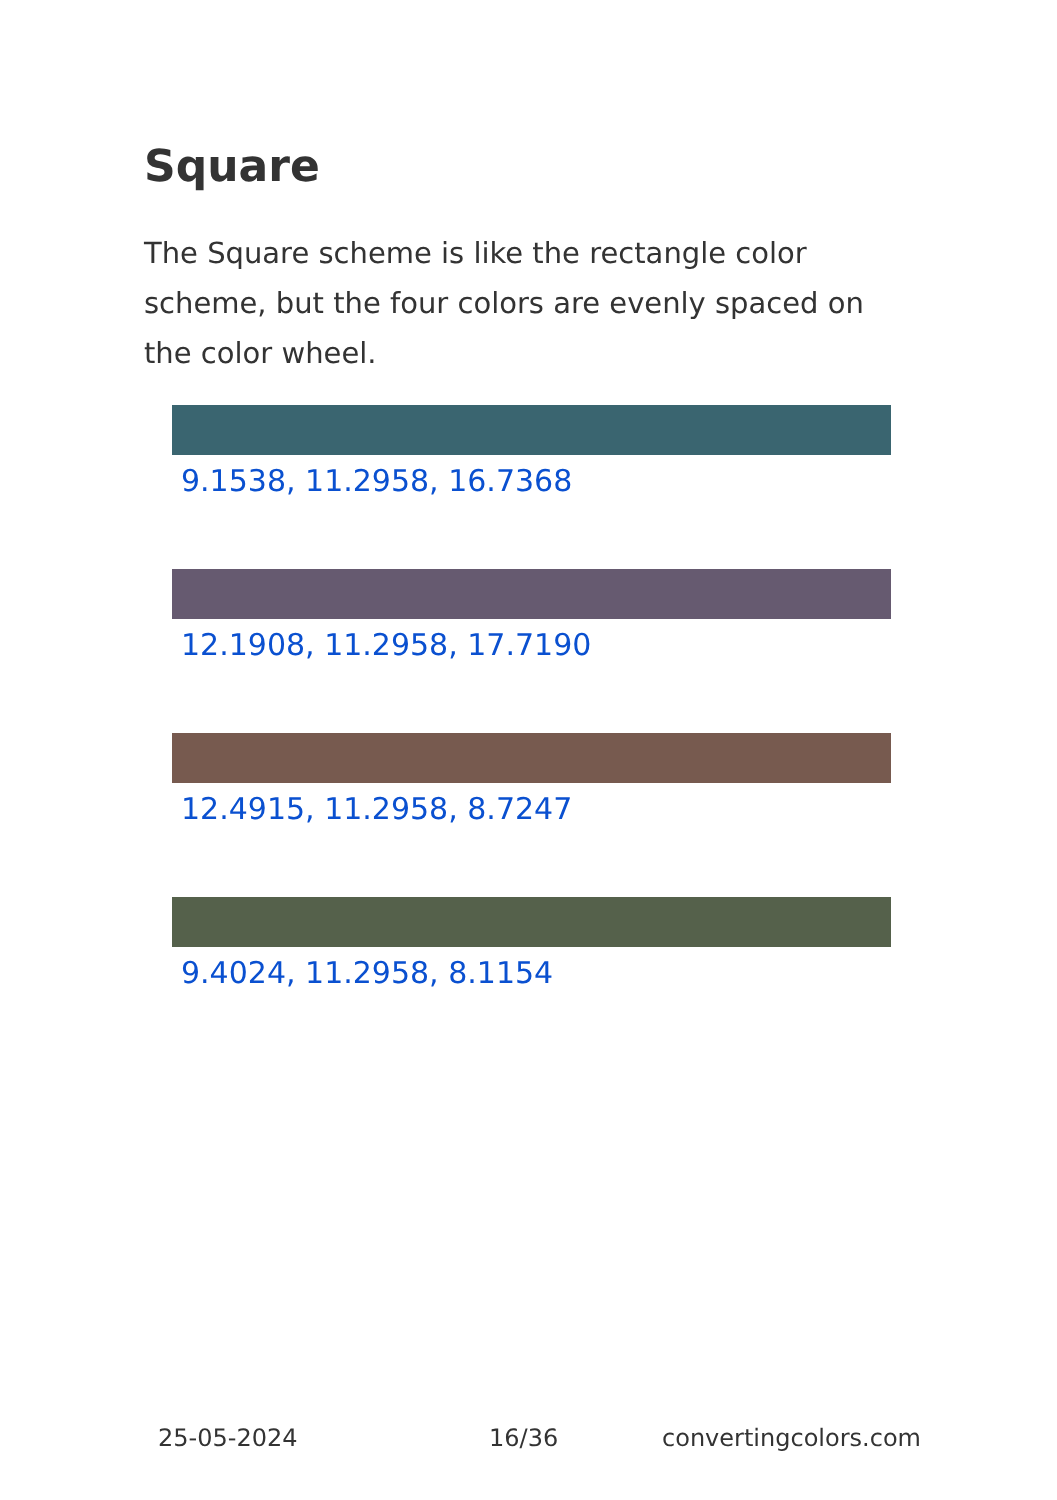Square
The Square scheme is like the rectangle color scheme, but the four colors are evenly spaced on the color wheel.
9.1538, 11.2958, 16.7368
12.1908, 11.2958, 17.7190
12.4915, 11.2958, 8.7247
9.4024, 11.2958, 8.1154
25-05-2024 16/36 convertingcolors.com